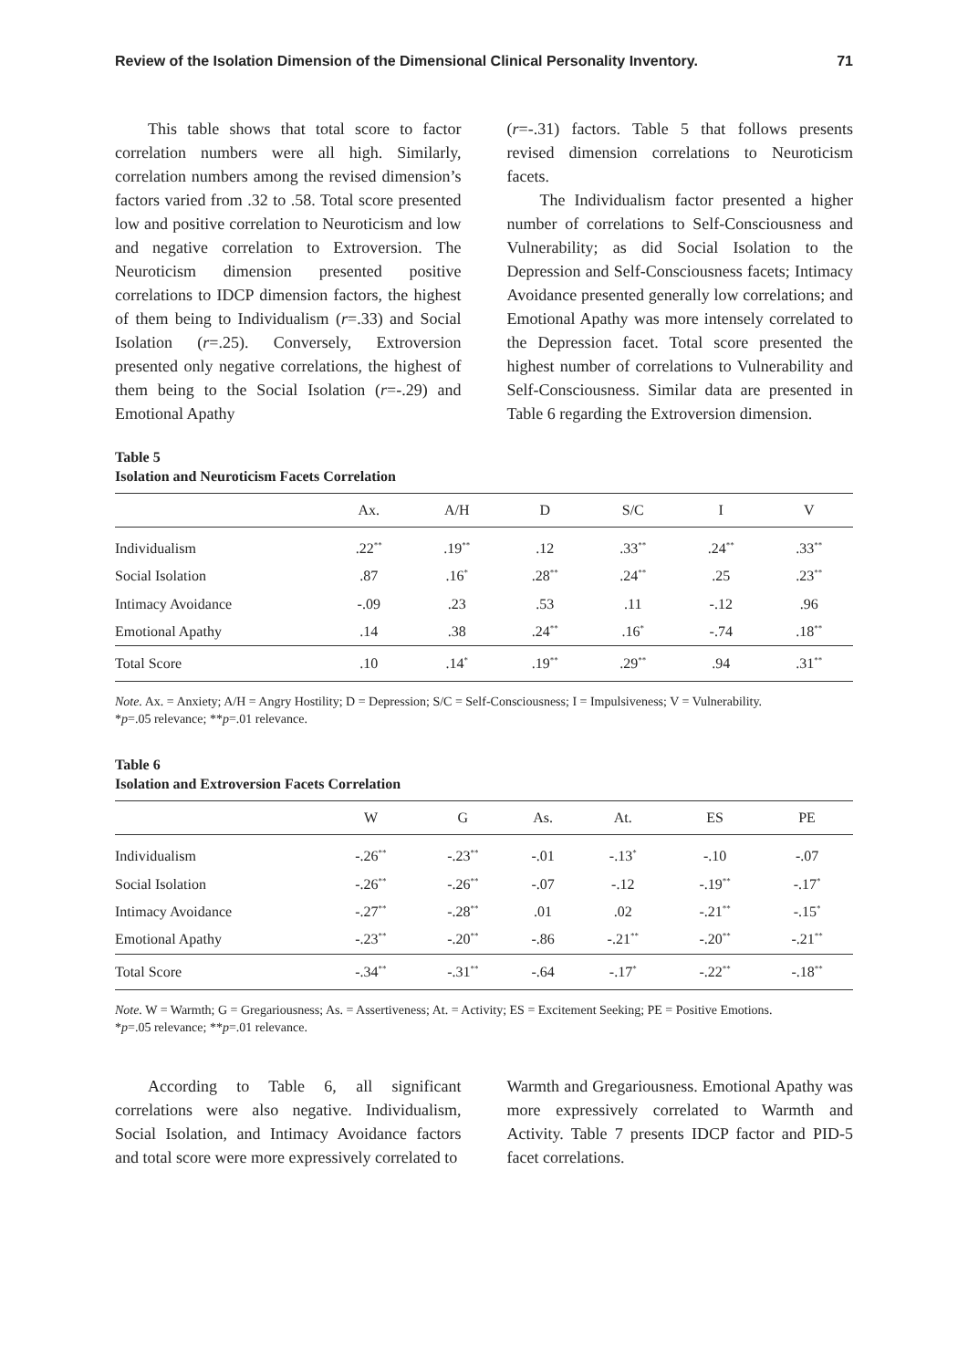Review of the Isolation Dimension of the Dimensional Clinical Personality Inventory. 71
This table shows that total score to factor correlation numbers were all high. Similarly, correlation numbers among the revised dimension’s factors varied from .32 to .58. Total score presented low and positive correlation to Neuroticism and low and negative correlation to Extroversion. The Neuroticism dimension presented positive correlations to IDCP dimension factors, the highest of them being to Individualism (r=.33) and Social Isolation (r=.25). Conversely, Extroversion presented only negative correlations, the highest of them being to the Social Isolation (r=-.29) and Emotional Apathy
(r=-.31) factors. Table 5 that follows presents revised dimension correlations to Neuroticism facets.
The Individualism factor presented a higher number of correlations to Self-Consciousness and Vulnerability; as did Social Isolation to the Depression and Self-Consciousness facets; Intimacy Avoidance presented generally low correlations; and Emotional Apathy was more intensely correlated to the Depression facet. Total score presented the highest number of correlations to Vulnerability and Self-Consciousness. Similar data are presented in Table 6 regarding the Extroversion dimension.
Table 5
Isolation and Neuroticism Facets Correlation
| | Ax. | A/H | D | S/C | I | V |
| --- | --- | --- | --- | --- | --- | --- |
| Individualism | .22<sup>**</sup> | .19<sup>**</sup> | .12 | .33<sup>**</sup> | .24<sup>**</sup> | .33<sup>**</sup> |
| Social Isolation | .87 | .16<sup>*</sup> | .28<sup>**</sup> | .24<sup>**</sup> | .25 | .23<sup>**</sup> |
| Intimacy Avoidance | -.09 | .23 | .53 | .11 | -.12 | .96 |
| Emotional Apathy | .14 | .38 | .24<sup>**</sup> | .16<sup>*</sup> | -.74 | .18<sup>**</sup> |
| Total Score | .10 | .14<sup>*</sup> | .19<sup>**</sup> | .29<sup>**</sup> | .94 | .31<sup>**</sup> |
Note. Ax. = Anxiety; A/H = Angry Hostility; D = Depression; S/C = Self-Consciousness; I = Impulsiveness; V = Vulnerability.
*p=.05 relevance; **p=.01 relevance.
Table 6
Isolation and Extroversion Facets Correlation
| | W | G | As. | At. | ES | PE |
| --- | --- | --- | --- | --- | --- | --- |
| Individualism | -.26<sup>**</sup> | -.23<sup>**</sup> | -.01 | -.13<sup>*</sup> | -.10 | -.07 |
| Social Isolation | -.26<sup>**</sup> | -.26<sup>**</sup> | -.07 | -.12 | -.19<sup>**</sup> | -.17<sup>*</sup> |
| Intimacy Avoidance | -.27<sup>**</sup> | -.28<sup>**</sup> | .01 | .02 | -.21<sup>**</sup> | -.15<sup>*</sup> |
| Emotional Apathy | -.23<sup>**</sup> | -.20<sup>**</sup> | -.86 | -.21<sup>**</sup> | -.20<sup>**</sup> | -.21<sup>**</sup> |
| Total Score | -.34<sup>**</sup> | -.31<sup>**</sup> | -.64 | -.17<sup>*</sup> | -.22<sup>**</sup> | -.18<sup>**</sup> |
Note. W = Warmth; G = Gregariousness; As. = Assertiveness; At. = Activity; ES = Excitement Seeking; PE = Positive Emotions.
*p=.05 relevance; **p=.01 relevance.
According to Table 6, all significant correlations were also negative. Individualism, Social Isolation, and Intimacy Avoidance factors and total score were more expressively correlated to
Warmth and Gregariousness. Emotional Apathy was more expressively correlated to Warmth and Activity. Table 7 presents IDCP factor and PID-5 facet correlations.